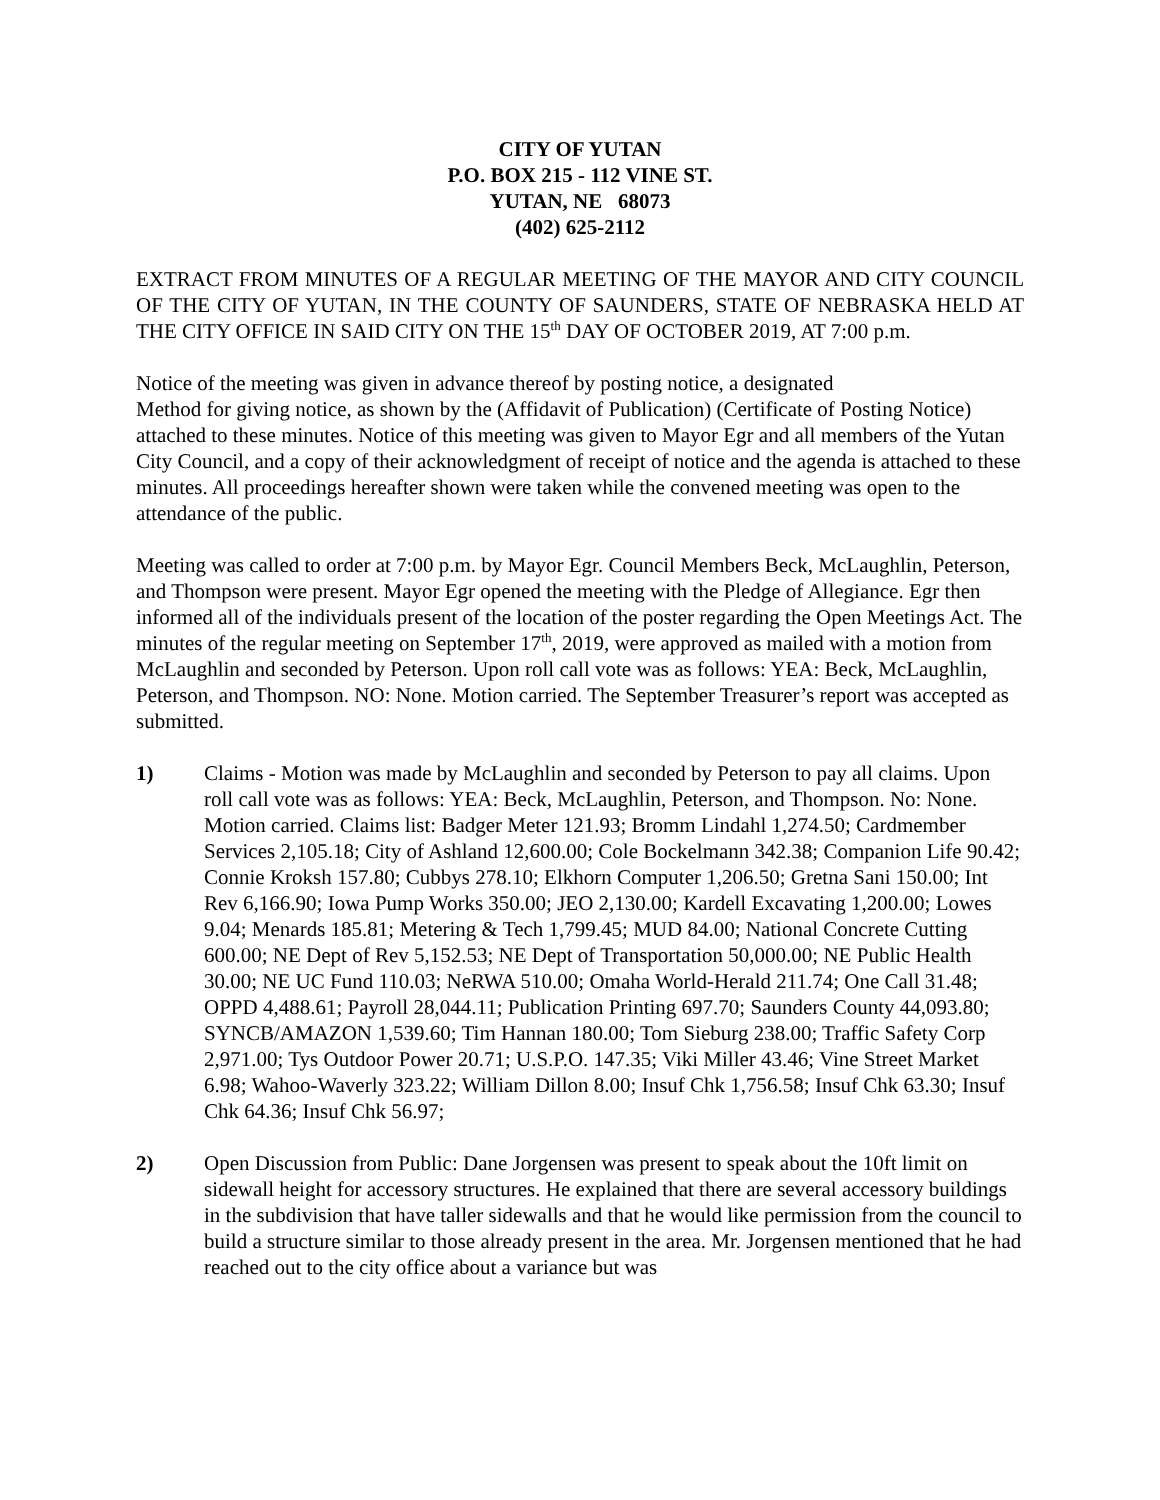CITY OF YUTAN
P.O. BOX 215 - 112 VINE ST.
YUTAN, NE 68073
(402) 625-2112
EXTRACT FROM MINUTES OF A REGULAR MEETING OF THE MAYOR AND CITY COUNCIL OF THE CITY OF YUTAN, IN THE COUNTY OF SAUNDERS, STATE OF NEBRASKA HELD AT THE CITY OFFICE IN SAID CITY ON THE 15<sup>th</sup> DAY OF OCTOBER 2019, AT 7:00 p.m.
Notice of the meeting was given in advance thereof by posting notice, a designated
Method for giving notice, as shown by the (Affidavit of Publication) (Certificate of Posting Notice) attached to these minutes. Notice of this meeting was given to Mayor Egr and all members of the Yutan City Council, and a copy of their acknowledgment of receipt of notice and the agenda is attached to these minutes. All proceedings hereafter shown were taken while the convened meeting was open to the attendance of the public.
Meeting was called to order at 7:00 p.m. by Mayor Egr. Council Members Beck, McLaughlin, Peterson, and Thompson were present. Mayor Egr opened the meeting with the Pledge of Allegiance. Egr then informed all of the individuals present of the location of the poster regarding the Open Meetings Act. The minutes of the regular meeting on September 17<sup>th</sup>, 2019, were approved as mailed with a motion from McLaughlin and seconded by Peterson. Upon roll call vote was as follows: YEA: Beck, McLaughlin, Peterson, and Thompson. NO: None. Motion carried. The September Treasurer’s report was accepted as submitted.
1) Claims - Motion was made by McLaughlin and seconded by Peterson to pay all claims. Upon roll call vote was as follows: YEA: Beck, McLaughlin, Peterson, and Thompson. No: None. Motion carried. Claims list: Badger Meter 121.93; Bromm Lindahl 1,274.50; Cardmember Services 2,105.18; City of Ashland 12,600.00; Cole Bockelmann 342.38; Companion Life 90.42; Connie Kroksh 157.80; Cubbys 278.10; Elkhorn Computer 1,206.50; Gretna Sani 150.00; Int Rev 6,166.90; Iowa Pump Works 350.00; JEO 2,130.00; Kardell Excavating 1,200.00; Lowes 9.04; Menards 185.81; Metering & Tech 1,799.45; MUD 84.00; National Concrete Cutting 600.00; NE Dept of Rev 5,152.53; NE Dept of Transportation 50,000.00; NE Public Health 30.00; NE UC Fund 110.03; NeRWA 510.00; Omaha World-Herald 211.74; One Call 31.48; OPPD 4,488.61; Payroll 28,044.11; Publication Printing 697.70; Saunders County 44,093.80; SYNCB/AMAZON 1,539.60; Tim Hannan 180.00; Tom Sieburg 238.00; Traffic Safety Corp 2,971.00; Tys Outdoor Power 20.71; U.S.P.O. 147.35; Viki Miller 43.46; Vine Street Market 6.98; Wahoo-Waverly 323.22; William Dillon 8.00; Insuf Chk 1,756.58; Insuf Chk 63.30; Insuf Chk 64.36; Insuf Chk 56.97;
2) Open Discussion from Public: Dane Jorgensen was present to speak about the 10ft limit on sidewall height for accessory structures. He explained that there are several accessory buildings in the subdivision that have taller sidewalls and that he would like permission from the council to build a structure similar to those already present in the area. Mr. Jorgensen mentioned that he had reached out to the city office about a variance but was